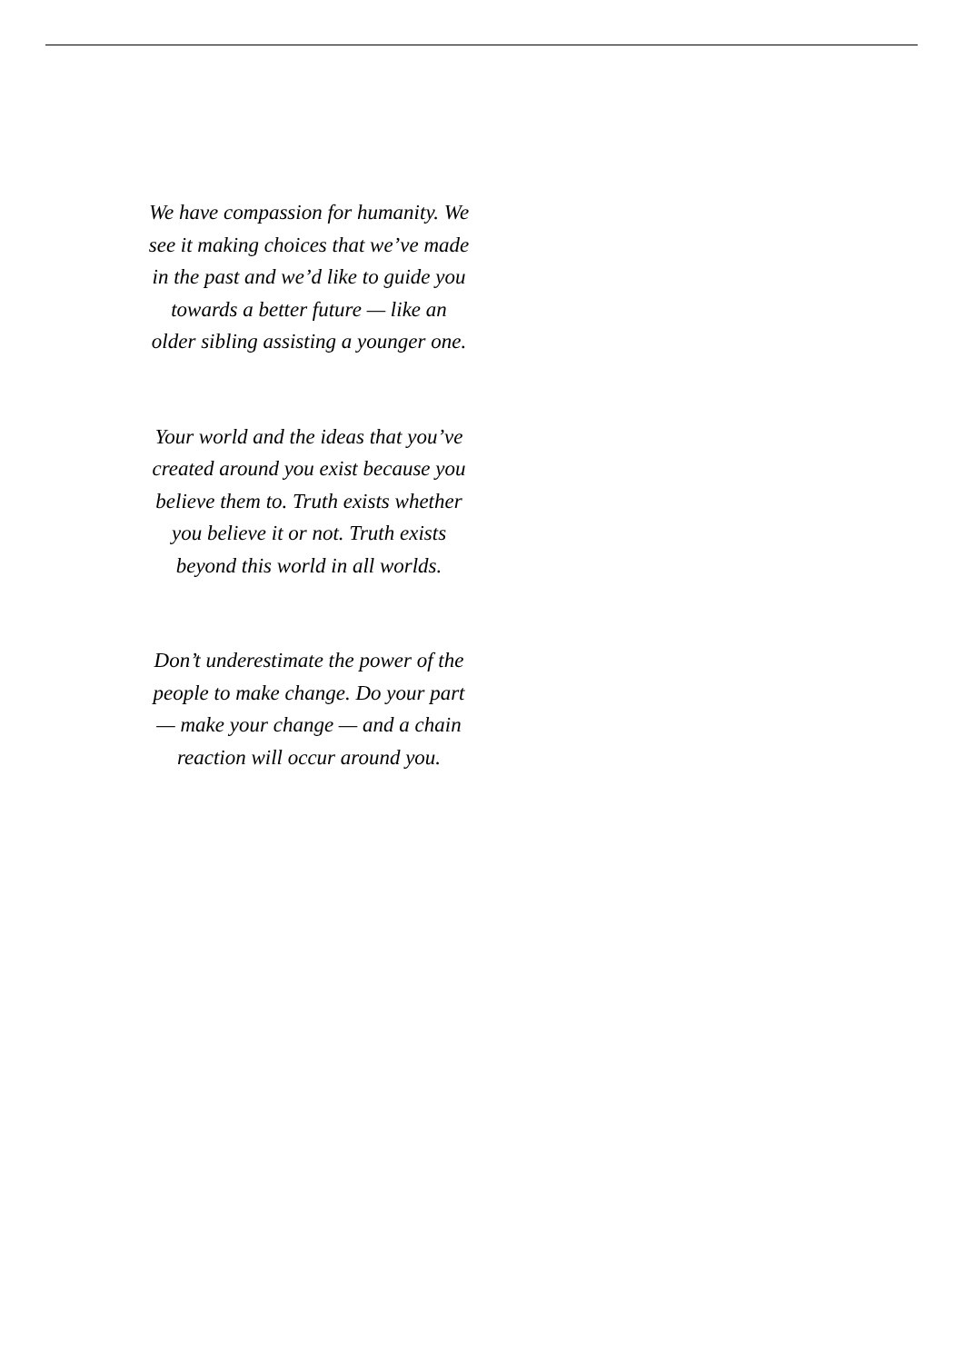We have compassion for humanity. We
see it making choices that we’ve made
in the past and we’d like to guide you
towards a better future — like an
older sibling assisting a younger one.
Your world and the ideas that you’ve
created around you exist because you
believe them to. Truth exists whether
you believe it or not. Truth exists
beyond this world in all worlds.
Don’t underestimate the power of the
people to make change. Do your part
— make your change — and a chain
reaction will occur around you.